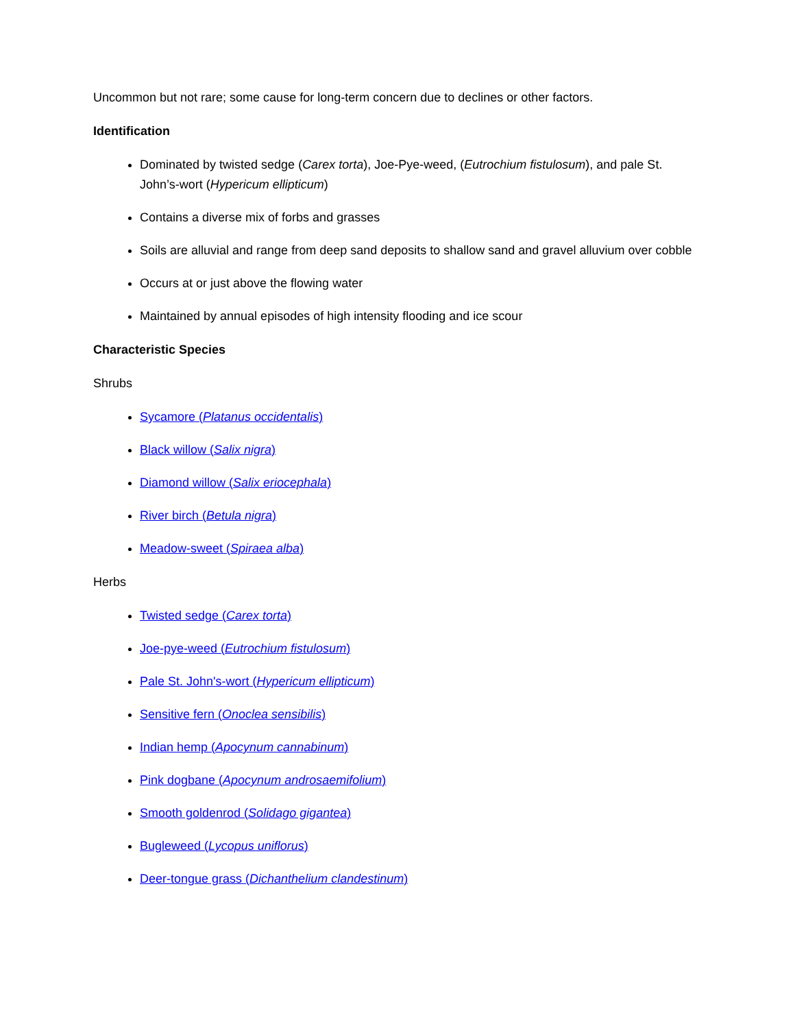Uncommon but not rare; some cause for long-term concern due to declines or other factors.
Identification
Dominated by twisted sedge (Carex torta), Joe-Pye-weed, (Eutrochium fistulosum), and pale St. John’s-wort (Hypericum ellipticum)
Contains a diverse mix of forbs and grasses
Soils are alluvial and range from deep sand deposits to shallow sand and gravel alluvium over cobble
Occurs at or just above the flowing water
Maintained by annual episodes of high intensity flooding and ice scour
Characteristic Species
Shrubs
Sycamore (Platanus occidentalis)
Black willow (Salix nigra)
Diamond willow (Salix eriocephala)
River birch (Betula nigra)
Meadow-sweet (Spiraea alba)
Herbs
Twisted sedge (Carex torta)
Joe-pye-weed (Eutrochium fistulosum)
Pale St. John's-wort (Hypericum ellipticum)
Sensitive fern (Onoclea sensibilis)
Indian hemp (Apocynum cannabinum)
Pink dogbane (Apocynum androsaemifolium)
Smooth goldenrod (Solidago gigantea)
Bugleweed (Lycopus uniflorus)
Deer-tongue grass (Dichanthelium clandestinum)